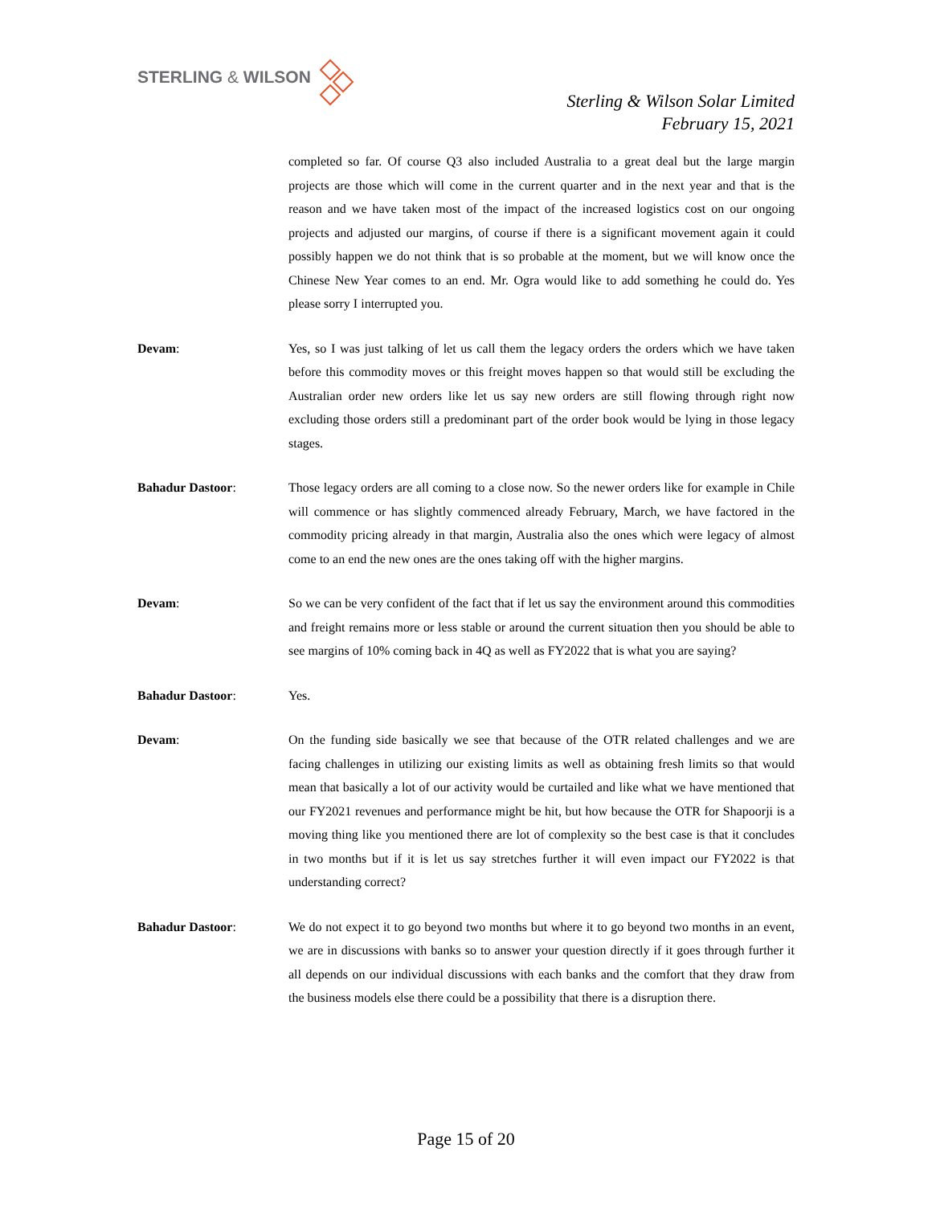STERLING & WILSON
Sterling & Wilson Solar Limited
February 15, 2021
completed so far. Of course Q3 also included Australia to a great deal but the large margin projects are those which will come in the current quarter and in the next year and that is the reason and we have taken most of the impact of the increased logistics cost on our ongoing projects and adjusted our margins, of course if there is a significant movement again it could possibly happen we do not think that is so probable at the moment, but we will know once the Chinese New Year comes to an end. Mr. Ogra would like to add something he could do. Yes please sorry I interrupted you.
Devam: Yes, so I was just talking of let us call them the legacy orders the orders which we have taken before this commodity moves or this freight moves happen so that would still be excluding the Australian order new orders like let us say new orders are still flowing through right now excluding those orders still a predominant part of the order book would be lying in those legacy stages.
Bahadur Dastoor: Those legacy orders are all coming to a close now. So the newer orders like for example in Chile will commence or has slightly commenced already February, March, we have factored in the commodity pricing already in that margin, Australia also the ones which were legacy of almost come to an end the new ones are the ones taking off with the higher margins.
Devam: So we can be very confident of the fact that if let us say the environment around this commodities and freight remains more or less stable or around the current situation then you should be able to see margins of 10% coming back in 4Q as well as FY2022 that is what you are saying?
Bahadur Dastoor: Yes.
Devam: On the funding side basically we see that because of the OTR related challenges and we are facing challenges in utilizing our existing limits as well as obtaining fresh limits so that would mean that basically a lot of our activity would be curtailed and like what we have mentioned that our FY2021 revenues and performance might be hit, but how because the OTR for Shapoorji is a moving thing like you mentioned there are lot of complexity so the best case is that it concludes in two months but if it is let us say stretches further it will even impact our FY2022 is that understanding correct?
Bahadur Dastoor: We do not expect it to go beyond two months but where it to go beyond two months in an event, we are in discussions with banks so to answer your question directly if it goes through further it all depends on our individual discussions with each banks and the comfort that they draw from the business models else there could be a possibility that there is a disruption there.
Page 15 of 20